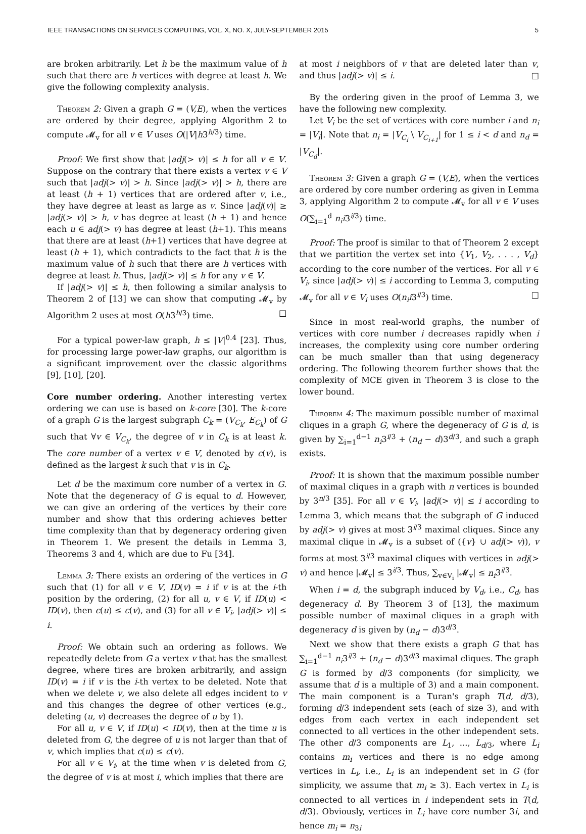IEEE TRANSACTIONS ON SERVICES COMPUTING, VOL. X, NO. X, JULY-SEPTEMBER 2015 5
are broken arbitrarily. Let h be the maximum value of h such that there are h vertices with degree at least h. We give the following complexity analysis.
Theorem 2: Given a graph G = (V,E), when the vertices are ordered by their degree, applying Algorithm 2 to compute 𝓜<sub>v</sub> for all v ∈ V uses O(|V|h3<sup>h/3</sup>) time.
Proof: We first show that |adj(> v)| ≤ h for all v ∈ V. Suppose on the contrary that there exists a vertex v ∈ V such that |adj(> v)| > h. Since |adj(> v)| > h, there are at least (h + 1) vertices that are ordered after v, i.e., they have degree at least as large as v. Since |adj(v)| ≥ |adj(> v)| > h, v has degree at least (h + 1) and hence each u ∈ adj(> v) has degree at least (h+1). This means that there are at least (h+1) vertices that have degree at least (h + 1), which contradicts to the fact that h is the maximum value of h such that there are h vertices with degree at least h. Thus, |adj(> v)| ≤ h for any v ∈ V.
If |adj(> v)| ≤ h, then following a similar analysis to Theorem 2 of [13] we can show that computing 𝓜<sub>v</sub> by Algorithm 2 uses at most O(h3<sup>h/3</sup>) time. □
For a typical power-law graph, h ≤ |V|<sup>0.4</sup> [23]. Thus, for processing large power-law graphs, our algorithm is a significant improvement over the classic algorithms [9], [10], [20].
Core number ordering. Another interesting vertex ordering we can use is based on k-core [30]. The k-core of a graph G is the largest subgraph C<sub>k</sub> = (V<sub>C<sub>k</sub></sub>, E<sub>C<sub>k</sub></sub>) of G such that ∀v ∈ V<sub>C<sub>k</sub></sub>, the degree of v in C<sub>k</sub> is at least k. The core number of a vertex v ∈ V, denoted by c(v), is defined as the largest k such that v is in C<sub>k</sub>.
Let d be the maximum core number of a vertex in G. Note that the degeneracy of G is equal to d. However, we can give an ordering of the vertices by their core number and show that this ordering achieves better time complexity than that by degeneracy ordering given in Theorem 1. We present the details in Lemma 3, Theorems 3 and 4, which are due to Fu [34].
Lemma 3: There exists an ordering of the vertices in G such that (1) for all v ∈ V, ID(v) = i if v is at the i-th position by the ordering, (2) for all u, v ∈ V, if ID(u) < ID(v), then c(u) ≤ c(v), and (3) for all v ∈ V<sub>i</sub>, |adj(> v)| ≤ i.
Proof: We obtain such an ordering as follows. We repeatedly delete from G a vertex v that has the smallest degree, where tires are broken arbitrarily, and assign ID(v) = i if v is the i-th vertex to be deleted. Note that when we delete v, we also delete all edges incident to v and this changes the degree of other vertices (e.g., deleting (u, v) decreases the degree of u by 1).
For all u, v ∈ V, if ID(u) < ID(v), then at the time u is deleted from G, the degree of u is not larger than that of v, which implies that c(u) ≤ c(v).
For all v ∈ V<sub>i</sub>, at the time when v is deleted from G, the degree of v is at most i, which implies that there are
at most i neighbors of v that are deleted later than v, and thus |adj(> v)| ≤ i. □
By the ordering given in the proof of Lemma 3, we have the following new complexity.
Let V<sub>i</sub> be the set of vertices with core number i and n<sub>i</sub> = |V<sub>i</sub>|. Note that n<sub>i</sub> = |V<sub>C<sub>i</sub></sub> \ V<sub>C<sub>i+1</sub></sub>| for 1 ≤ i < d and n<sub>d</sub> = |V<sub>C<sub>d</sub></sub>|.
Theorem 3: Given a graph G = (V,E), when the vertices are ordered by core number ordering as given in Lemma 3, applying Algorithm 2 to compute 𝓜<sub>v</sub> for all v ∈ V uses O(∑<sub>i=1</sub><sup>d</sup> n<sub>i</sub>i3<sup>i/3</sup>) time.
Proof: The proof is similar to that of Theorem 2 except that we partition the vertex set into {V<sub>1</sub>, V<sub>2</sub>, . . . , V<sub>d</sub>} according to the core number of the vertices. For all v ∈ V<sub>i</sub>, since |adj(> v)| ≤ i according to Lemma 3, computing 𝓜<sub>v</sub> for all v ∈ V<sub>i</sub> uses O(n<sub>i</sub>i3<sup>i/3</sup>) time. □
Since in most real-world graphs, the number of vertices with core number i decreases rapidly when i increases, the complexity using core number ordering can be much smaller than that using degeneracy ordering. The following theorem further shows that the complexity of MCE given in Theorem 3 is close to the lower bound.
Theorem 4: The maximum possible number of maximal cliques in a graph G, where the degeneracy of G is d, is given by ∑<sub>i=1</sub><sup>d−1</sup> n<sub>i</sub>3<sup>i/3</sup> + (n<sub>d</sub> − d)3<sup>d/3</sup>, and such a graph exists.
Proof: It is shown that the maximum possible number of maximal cliques in a graph with n vertices is bounded by 3<sup>n/3</sup> [35]. For all v ∈ V<sub>i</sub>, |adj(> v)| ≤ i according to Lemma 3, which means that the subgraph of G induced by adj(> v) gives at most 3<sup>i/3</sup> maximal cliques. Since any maximal clique in 𝓜<sub>v</sub> is a subset of ({v} ∪ adj(> v)), v forms at most 3<sup>i/3</sup> maximal cliques with vertices in adj(> v) and hence |𝓜<sub>v</sub>| ≤ 3<sup>i/3</sup>. Thus, ∑<sub>v∈V<sub>i</sub></sub> |𝓜<sub>v</sub>| ≤ n<sub>i</sub>3<sup>i/3</sup>.
When i = d, the subgraph induced by V<sub>d</sub>, i.e., C<sub>d</sub>, has degeneracy d. By Theorem 3 of [13], the maximum possible number of maximal cliques in a graph with degeneracy d is given by (n<sub>d</sub> − d)3<sup>d/3</sup>.
Next we show that there exists a graph G that has ∑<sub>i=1</sub><sup>d−1</sup> n<sub>i</sub>3<sup>i/3</sup> + (n<sub>d</sub> − d)3<sup>d/3</sup> maximal cliques. The graph G is formed by d/3 components (for simplicity, we assume that d is a multiple of 3) and a main component. The main component is a Turan's graph T(d, d/3), forming d/3 independent sets (each of size 3), and with edges from each vertex in each independent set connected to all vertices in the other independent sets. The other d/3 components are L<sub>1</sub>, ..., L<sub>d/3</sub>, where L<sub>i</sub> contains m<sub>i</sub> vertices and there is no edge among vertices in L<sub>i</sub>, i.e., L<sub>i</sub> is an independent set in G (for simplicity, we assume that m<sub>i</sub> ≥ 3). Each vertex in L<sub>i</sub> is connected to all vertices in i independent sets in T(d, d/3). Obviously, vertices in L<sub>i</sub> have core number 3i, and hence m<sub>i</sub> = n<sub>3i</sub>